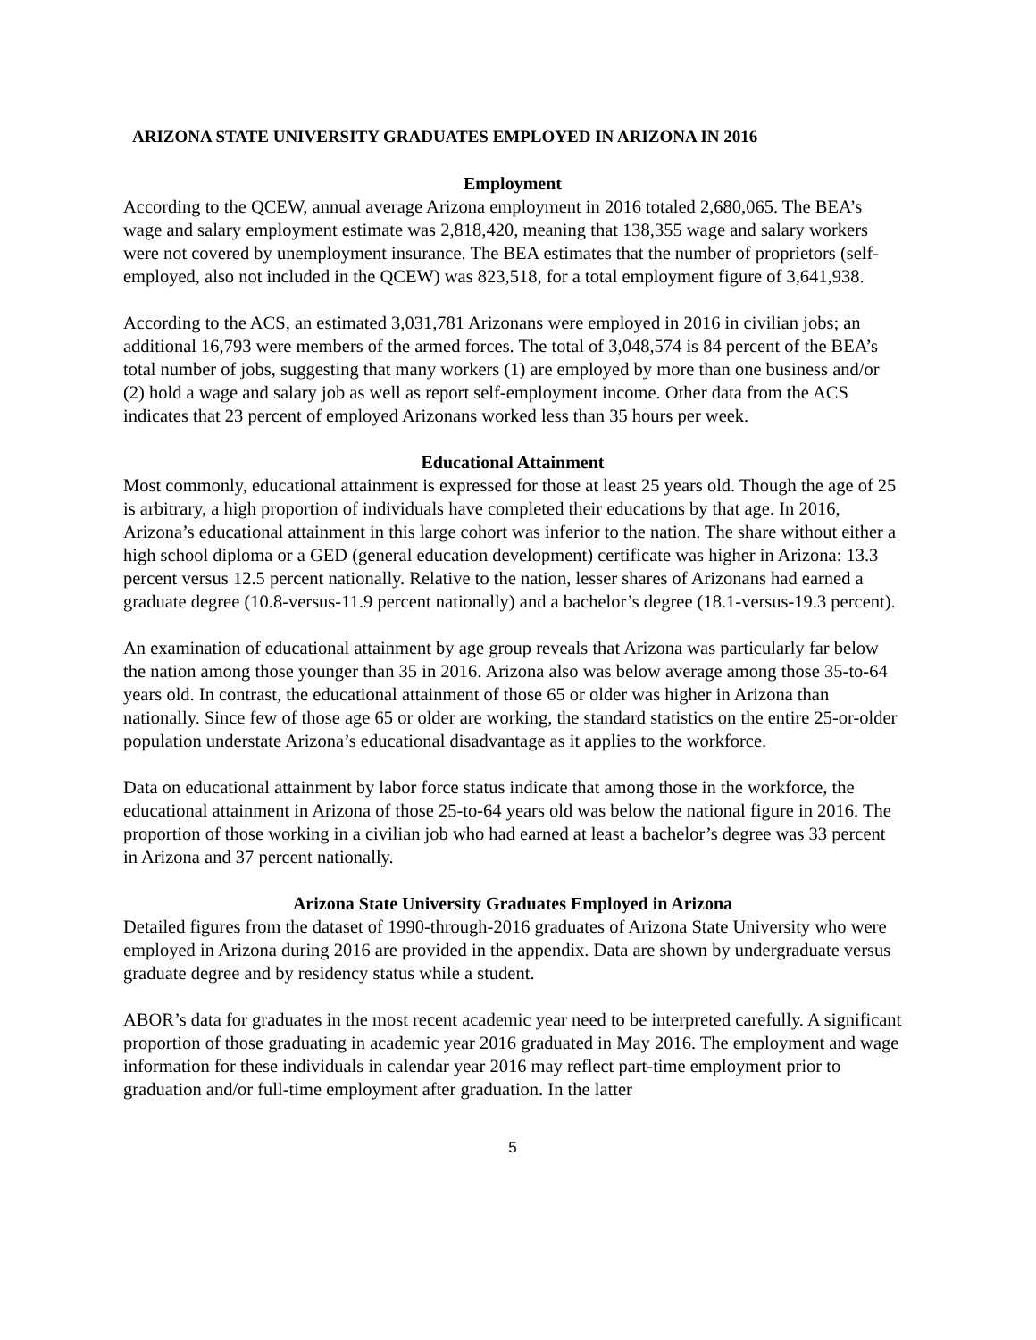ARIZONA STATE UNIVERSITY GRADUATES EMPLOYED IN ARIZONA IN 2016
Employment
According to the QCEW, annual average Arizona employment in 2016 totaled 2,680,065. The BEA’s wage and salary employment estimate was 2,818,420, meaning that 138,355 wage and salary workers were not covered by unemployment insurance. The BEA estimates that the number of proprietors (self-employed, also not included in the QCEW) was 823,518, for a total employment figure of 3,641,938.
According to the ACS, an estimated 3,031,781 Arizonans were employed in 2016 in civilian jobs; an additional 16,793 were members of the armed forces. The total of 3,048,574 is 84 percent of the BEA’s total number of jobs, suggesting that many workers (1) are employed by more than one business and/or (2) hold a wage and salary job as well as report self-employment income. Other data from the ACS indicates that 23 percent of employed Arizonans worked less than 35 hours per week.
Educational Attainment
Most commonly, educational attainment is expressed for those at least 25 years old. Though the age of 25 is arbitrary, a high proportion of individuals have completed their educations by that age. In 2016, Arizona’s educational attainment in this large cohort was inferior to the nation. The share without either a high school diploma or a GED (general education development) certificate was higher in Arizona: 13.3 percent versus 12.5 percent nationally. Relative to the nation, lesser shares of Arizonans had earned a graduate degree (10.8-versus-11.9 percent nationally) and a bachelor’s degree (18.1-versus-19.3 percent).
An examination of educational attainment by age group reveals that Arizona was particularly far below the nation among those younger than 35 in 2016. Arizona also was below average among those 35-to-64 years old. In contrast, the educational attainment of those 65 or older was higher in Arizona than nationally. Since few of those age 65 or older are working, the standard statistics on the entire 25-or-older population understate Arizona’s educational disadvantage as it applies to the workforce.
Data on educational attainment by labor force status indicate that among those in the workforce, the educational attainment in Arizona of those 25-to-64 years old was below the national figure in 2016. The proportion of those working in a civilian job who had earned at least a bachelor’s degree was 33 percent in Arizona and 37 percent nationally.
Arizona State University Graduates Employed in Arizona
Detailed figures from the dataset of 1990-through-2016 graduates of Arizona State University who were employed in Arizona during 2016 are provided in the appendix. Data are shown by undergraduate versus graduate degree and by residency status while a student.
ABOR’s data for graduates in the most recent academic year need to be interpreted carefully. A significant proportion of those graduating in academic year 2016 graduated in May 2016. The employment and wage information for these individuals in calendar year 2016 may reflect part-time employment prior to graduation and/or full-time employment after graduation. In the latter
5